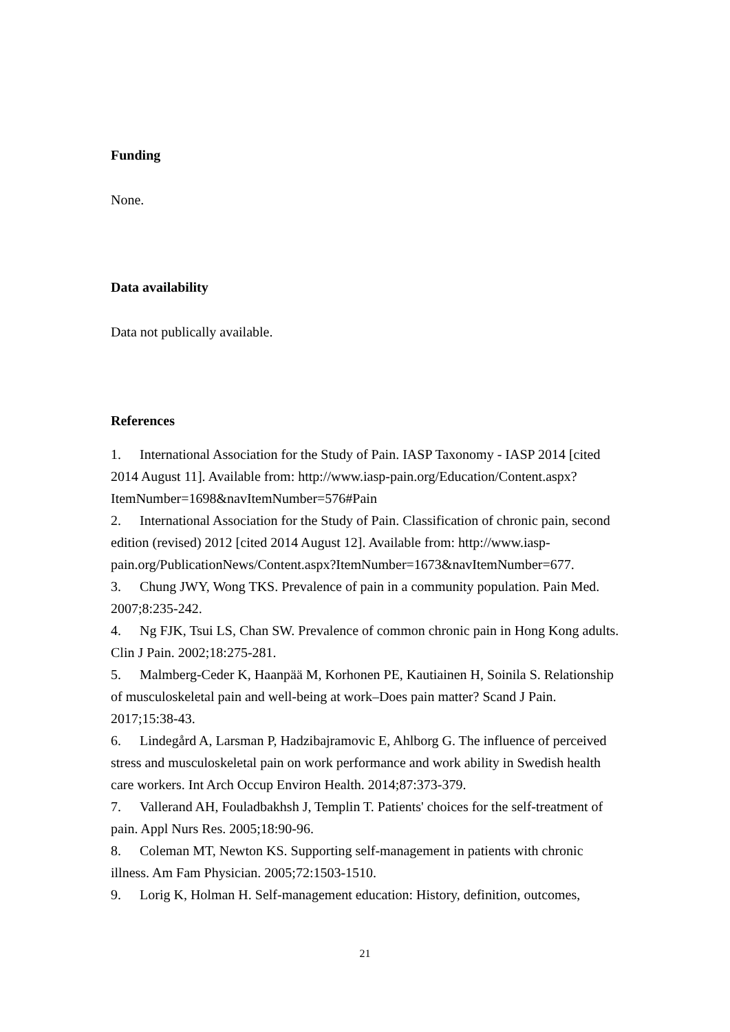Funding
None.
Data availability
Data not publically available.
References
1. International Association for the Study of Pain. IASP Taxonomy - IASP 2014 [cited 2014 August 11]. Available from: http://www.iasp-pain.org/Education/Content.aspx?ItemNumber=1698&navItemNumber=576#Pain
2. International Association for the Study of Pain. Classification of chronic pain, second edition (revised) 2012 [cited 2014 August 12]. Available from: http://www.iasp-
pain.org/PublicationNews/Content.aspx?ItemNumber=1673&navItemNumber=677.
3. Chung JWY, Wong TKS. Prevalence of pain in a community population. Pain Med. 2007;8:235-242.
4. Ng FJK, Tsui LS, Chan SW. Prevalence of common chronic pain in Hong Kong adults. Clin J Pain. 2002;18:275-281.
5. Malmberg-Ceder K, Haanpää M, Korhonen PE, Kautiainen H, Soinila S. Relationship of musculoskeletal pain and well-being at work–Does pain matter? Scand J Pain. 2017;15:38-43.
6. Lindegård A, Larsman P, Hadzibajramovic E, Ahlborg G. The influence of perceived stress and musculoskeletal pain on work performance and work ability in Swedish health care workers. Int Arch Occup Environ Health. 2014;87:373-379.
7. Vallerand AH, Fouladbakhsh J, Templin T. Patients' choices for the self-treatment of pain. Appl Nurs Res. 2005;18:90-96.
8. Coleman MT, Newton KS. Supporting self-management in patients with chronic illness. Am Fam Physician. 2005;72:1503-1510.
9. Lorig K, Holman H. Self-management education: History, definition, outcomes,
21